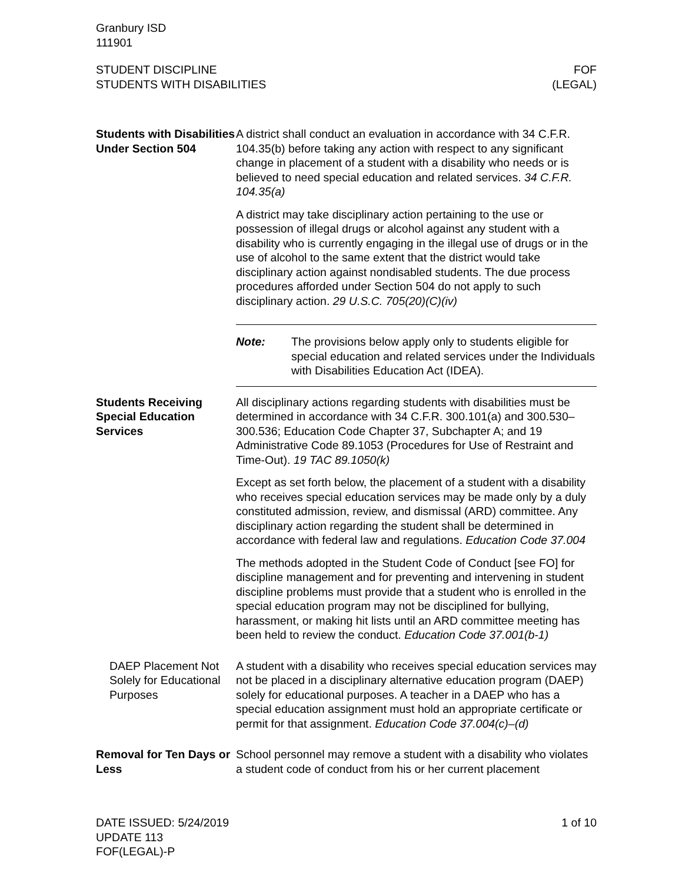Granbury ISD
111901
STUDENT DISCIPLINE
STUDENTS WITH DISABILITIES
FOF
(LEGAL)
Students with Disabilities Under Section 504
A district shall conduct an evaluation in accordance with 34 C.F.R. 104.35(b) before taking any action with respect to any significant change in placement of a student with a disability who needs or is believed to need special education and related services. 34 C.F.R. 104.35(a)
A district may take disciplinary action pertaining to the use or possession of illegal drugs or alcohol against any student with a disability who is currently engaging in the illegal use of drugs or in the use of alcohol to the same extent that the district would take disciplinary action against nondisabled students. The due process procedures afforded under Section 504 do not apply to such disciplinary action. 29 U.S.C. 705(20)(C)(iv)
Note: The provisions below apply only to students eligible for special education and related services under the Individuals with Disabilities Education Act (IDEA).
Students Receiving Special Education Services
All disciplinary actions regarding students with disabilities must be determined in accordance with 34 C.F.R. 300.101(a) and 300.530–300.536; Education Code Chapter 37, Subchapter A; and 19 Administrative Code 89.1053 (Procedures for Use of Restraint and Time-Out). 19 TAC 89.1050(k)
Except as set forth below, the placement of a student with a disability who receives special education services may be made only by a duly constituted admission, review, and dismissal (ARD) committee. Any disciplinary action regarding the student shall be determined in accordance with federal law and regulations. Education Code 37.004
The methods adopted in the Student Code of Conduct [see FO] for discipline management and for preventing and intervening in student discipline problems must provide that a student who is enrolled in the special education program may not be disciplined for bullying, harassment, or making hit lists until an ARD committee meeting has been held to review the conduct. Education Code 37.001(b-1)
DAEP Placement Not Solely for Educational Purposes
A student with a disability who receives special education services may not be placed in a disciplinary alternative education program (DAEP) solely for educational purposes. A teacher in a DAEP who has a special education assignment must hold an appropriate certificate or permit for that assignment. Education Code 37.004(c)–(d)
Removal for Ten Days or Less
School personnel may remove a student with a disability who violates a student code of conduct from his or her current placement
DATE ISSUED: 5/24/2019
UPDATE 113
FOF(LEGAL)-P
1 of 10